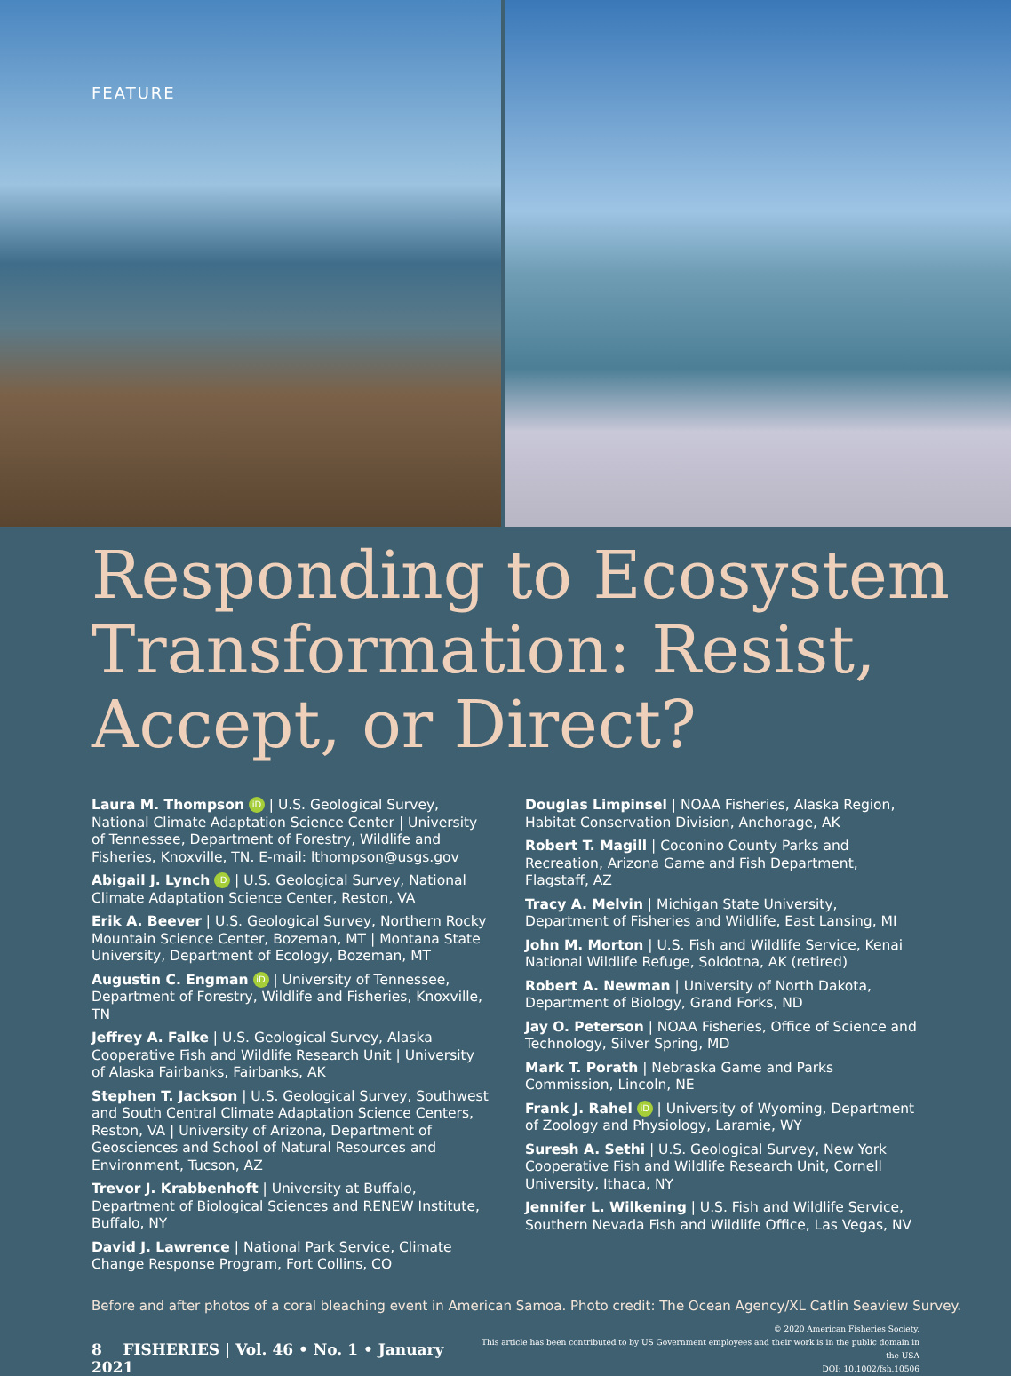FEATURE
Responding to Ecosystem Transformation: Resist, Accept, or Direct?
Laura M. Thompson iD | U.S. Geological Survey, National Climate Adaptation Science Center | University of Tennessee, Department of Forestry, Wildlife and Fisheries, Knoxville, TN. E-mail: lthompson@usgs.gov
Abigail J. Lynch iD | U.S. Geological Survey, National Climate Adaptation Science Center, Reston, VA
Erik A. Beever | U.S. Geological Survey, Northern Rocky Mountain Science Center, Bozeman, MT | Montana State University, Department of Ecology, Bozeman, MT
Augustin C. Engman iD | University of Tennessee, Department of Forestry, Wildlife and Fisheries, Knoxville, TN
Jeffrey A. Falke | U.S. Geological Survey, Alaska Cooperative Fish and Wildlife Research Unit | University of Alaska Fairbanks, Fairbanks, AK
Stephen T. Jackson | U.S. Geological Survey, Southwest and South Central Climate Adaptation Science Centers, Reston, VA | University of Arizona, Department of Geosciences and School of Natural Resources and Environment, Tucson, AZ
Trevor J. Krabbenhoft | University at Buffalo, Department of Biological Sciences and RENEW Institute, Buffalo, NY
David J. Lawrence | National Park Service, Climate Change Response Program, Fort Collins, CO
Douglas Limpinsel | NOAA Fisheries, Alaska Region, Habitat Conservation Division, Anchorage, AK
Robert T. Magill | Coconino County Parks and Recreation, Arizona Game and Fish Department, Flagstaff, AZ
Tracy A. Melvin | Michigan State University, Department of Fisheries and Wildlife, East Lansing, MI
John M. Morton | U.S. Fish and Wildlife Service, Kenai National Wildlife Refuge, Soldotna, AK (retired)
Robert A. Newman | University of North Dakota, Department of Biology, Grand Forks, ND
Jay O. Peterson | NOAA Fisheries, Office of Science and Technology, Silver Spring, MD
Mark T. Porath | Nebraska Game and Parks Commission, Lincoln, NE
Frank J. Rahel iD | University of Wyoming, Department of Zoology and Physiology, Laramie, WY
Suresh A. Sethi | U.S. Geological Survey, New York Cooperative Fish and Wildlife Research Unit, Cornell University, Ithaca, NY
Jennifer L. Wilkening | U.S. Fish and Wildlife Service, Southern Nevada Fish and Wildlife Office, Las Vegas, NV
Before and after photos of a coral bleaching event in American Samoa. Photo credit: The Ocean Agency/XL Catlin Seaview Survey.
8 FISHERIES | Vol. 46 • No. 1 • January 2021
© 2020 American Fisheries Society.
This article has been contributed to by US Government employees and their work is in the public domain in the USA
DOI: 10.1002/fsh.10506